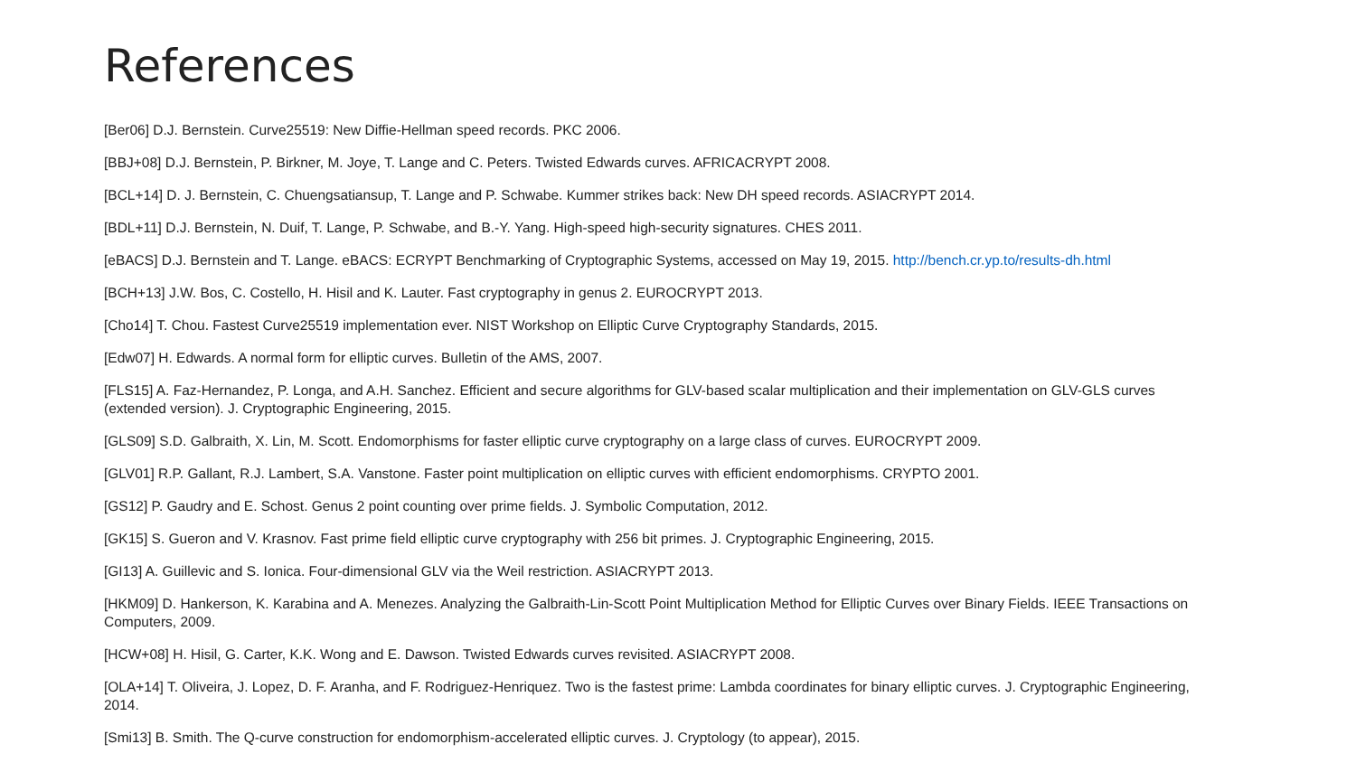References
[Ber06] D.J. Bernstein. Curve25519: New Diffie-Hellman speed records. PKC 2006.
[BBJ+08] D.J. Bernstein, P. Birkner, M. Joye, T. Lange and C. Peters. Twisted Edwards curves. AFRICACRYPT 2008.
[BCL+14] D. J. Bernstein, C. Chuengsatiansup, T. Lange and P. Schwabe. Kummer strikes back: New DH speed records. ASIACRYPT 2014.
[BDL+11] D.J. Bernstein, N. Duif, T. Lange, P. Schwabe, and B.-Y. Yang. High-speed high-security signatures. CHES 2011.
[eBACS] D.J. Bernstein and T. Lange. eBACS: ECRYPT Benchmarking of Cryptographic Systems, accessed on May 19, 2015. http://bench.cr.yp.to/results-dh.html
[BCH+13] J.W. Bos, C. Costello, H. Hisil and K. Lauter. Fast cryptography in genus 2. EUROCRYPT 2013.
[Cho14] T. Chou. Fastest Curve25519 implementation ever. NIST Workshop on Elliptic Curve Cryptography Standards, 2015.
[Edw07] H. Edwards. A normal form for elliptic curves. Bulletin of the AMS, 2007.
[FLS15] A. Faz-Hernandez, P. Longa, and A.H. Sanchez. Efficient and secure algorithms for GLV-based scalar multiplication and their implementation on GLV-GLS curves (extended version). J. Cryptographic Engineering, 2015.
[GLS09] S.D. Galbraith, X. Lin, M. Scott. Endomorphisms for faster elliptic curve cryptography on a large class of curves. EUROCRYPT 2009.
[GLV01] R.P. Gallant, R.J. Lambert, S.A. Vanstone. Faster point multiplication on elliptic curves with efficient endomorphisms. CRYPTO 2001.
[GS12] P. Gaudry and E. Schost. Genus 2 point counting over prime fields. J. Symbolic Computation, 2012.
[GK15] S. Gueron and V. Krasnov. Fast prime field elliptic curve cryptography with 256 bit primes. J. Cryptographic Engineering, 2015.
[GI13] A. Guillevic and S. Ionica. Four-dimensional GLV via the Weil restriction. ASIACRYPT 2013.
[HKM09] D. Hankerson, K. Karabina and A. Menezes. Analyzing the Galbraith-Lin-Scott Point Multiplication Method for Elliptic Curves over Binary Fields. IEEE Transactions on Computers, 2009.
[HCW+08] H. Hisil, G. Carter, K.K. Wong and E. Dawson. Twisted Edwards curves revisited. ASIACRYPT 2008.
[OLA+14] T. Oliveira, J. Lopez, D. F. Aranha, and F. Rodriguez-Henriquez. Two is the fastest prime: Lambda coordinates for binary elliptic curves. J. Cryptographic Engineering, 2014.
[Smi13] B. Smith. The Q-curve construction for endomorphism-accelerated elliptic curves. J. Cryptology (to appear), 2015.